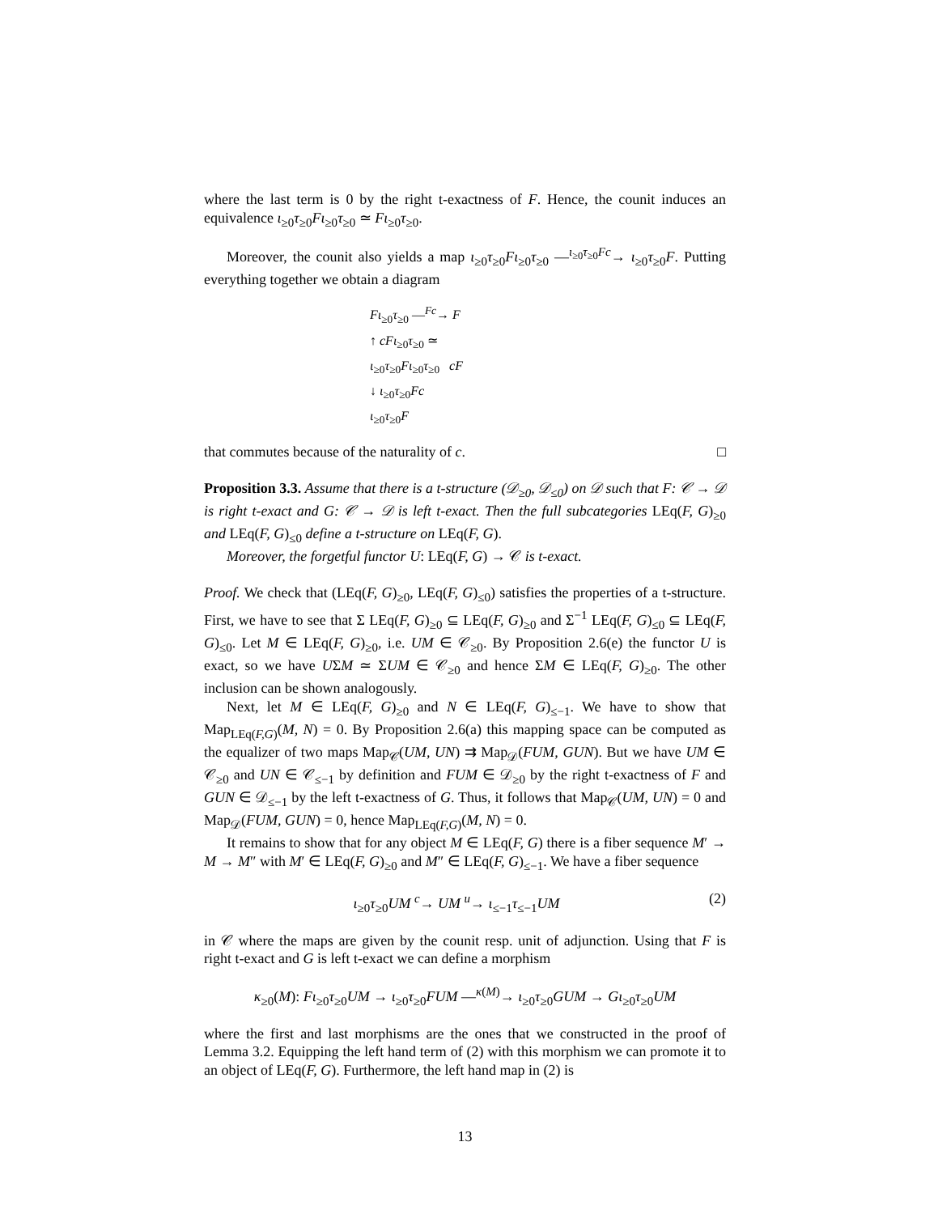where the last term is 0 by the right t-exactness of F. Hence, the counit induces an equivalence ι<sub>≥0</sub>τ<sub>≥0</sub>Fι<sub>≥0</sub>τ<sub>≥0</sub> ≃ Fι<sub>≥0</sub>τ<sub>≥0</sub>.
Moreover, the counit also yields a map ι<sub>≥0</sub>τ<sub>≥0</sub>Fι<sub>≥0</sub>τ<sub>≥0</sub> —<sup>ι<sub>≥0</sub>τ<sub>≥0</sub>Fc</sup>→ ι<sub>≥0</sub>τ<sub>≥0</sub>F. Putting everything together we obtain a diagram
Fι<sub>≥0</sub>τ<sub>≥0</sub> —<sup>Fc</sup>→ F
↑ cFι<sub>≥0</sub>τ<sub>≥0</sub> ≃
ι<sub>≥0</sub>τ<sub>≥0</sub>Fι<sub>≥0</sub>τ<sub>≥0</sub> cF
↓ ι<sub>≥0</sub>τ<sub>≥0</sub>Fc
ι<sub>≥0</sub>τ<sub>≥0</sub>F
that commutes because of the naturality of c. □
Proposition 3.3. Assume that there is a t-structure (𝒟<sub>≥0</sub>, 𝒟<sub>≤0</sub>) on 𝒟 such that F: 𝒞 → 𝒟 is right t-exact and G: 𝒞 → 𝒟 is left t-exact. Then the full subcategories LEq(F, G)<sub>≥0</sub> and LEq(F, G)<sub>≤0</sub> define a t-structure on LEq(F, G).
Moreover, the forgetful functor U: LEq(F, G) → 𝒞 is t-exact.
Proof. We check that (LEq(F, G)<sub>≥0</sub>, LEq(F, G)<sub>≤0</sub>) satisfies the properties of a t-structure. First, we have to see that Σ LEq(F, G)<sub>≥0</sub> ⊆ LEq(F, G)<sub>≥0</sub> and Σ<sup>−1</sup> LEq(F, G)<sub>≤0</sub> ⊆ LEq(F, G)<sub>≤0</sub>. Let M ∈ LEq(F, G)<sub>≥0</sub>, i.e. UM ∈ 𝒞<sub>≥0</sub>. By Proposition 2.6(e) the functor U is exact, so we have UΣM ≃ ΣUM ∈ 𝒞<sub>≥0</sub> and hence ΣM ∈ LEq(F, G)<sub>≥0</sub>. The other inclusion can be shown analogously.
Next, let M ∈ LEq(F, G)<sub>≥0</sub> and N ∈ LEq(F, G)<sub>≤−1</sub>. We have to show that Map<sub>LEq(F,G)</sub>(M, N) = 0. By Proposition 2.6(a) this mapping space can be computed as the equalizer of two maps Map<sub>𝒞</sub>(UM, UN) ⇉ Map<sub>𝒟</sub>(FUM, GUN). But we have UM ∈ 𝒞<sub>≥0</sub> and UN ∈ 𝒞<sub>≤−1</sub> by definition and FUM ∈ 𝒟<sub>≥0</sub> by the right t-exactness of F and GUN ∈ 𝒟<sub>≤−1</sub> by the left t-exactness of G. Thus, it follows that Map<sub>𝒞</sub>(UM, UN) = 0 and Map<sub>𝒟</sub>(FUM, GUN) = 0, hence Map<sub>LEq(F,G)</sub>(M, N) = 0.
It remains to show that for any object M ∈ LEq(F, G) there is a fiber sequence M′ → M → M″ with M′ ∈ LEq(F, G)<sub>≥0</sub> and M″ ∈ LEq(F, G)<sub>≤−1</sub>. We have a fiber sequence
ι<sub>≥0</sub>τ<sub>≥0</sub>UM <sup>c</sup>→ UM <sup>u</sup>→ ι<sub>≤−1</sub>τ<sub>≤−1</sub>UM (2)
in 𝒞 where the maps are given by the counit resp. unit of adjunction. Using that F is right t-exact and G is left t-exact we can define a morphism
κ<sub>≥0</sub>(M): Fι<sub>≥0</sub>τ<sub>≥0</sub>UM → ι<sub>≥0</sub>τ<sub>≥0</sub>FUM —<sup>κ(M)</sup>→ ι<sub>≥0</sub>τ<sub>≥0</sub>GUM → Gι<sub>≥0</sub>τ<sub>≥0</sub>UM
where the first and last morphisms are the ones that we constructed in the proof of Lemma 3.2. Equipping the left hand term of (2) with this morphism we can promote it to an object of LEq(F, G). Furthermore, the left hand map in (2) is
13